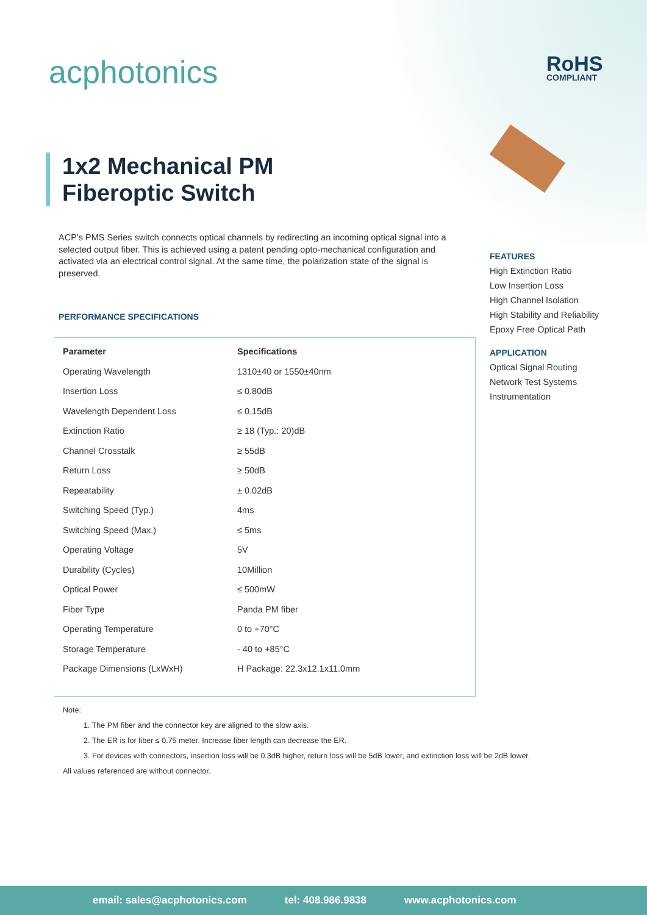acphotonics RoHS
COMPLIANT
1x2 Mechanical PM
Fiberoptic Switch
ACP’s PMS Series switch connects optical channels by redirecting an incoming optical signal into a selected output fiber. This is achieved using a patent pending opto-mechanical configuration and activated via an electrical control signal. At the same time, the polarization state of the signal is preserved.
PERFORMANCE SPECIFICATIONS
| Parameter | Specifications |
| --- | --- |
| Operating Wavelength | 1310±40 or 1550±40nm |
| Insertion Loss | ≤ 0.80dB |
| Wavelength Dependent Loss | ≤ 0.15dB |
| Extinction Ratio | ≥ 18 (Typ.: 20)dB |
| Channel Crosstalk | ≥ 55dB |
| Return Loss | ≥ 50dB |
| Repeatability | ± 0.02dB |
| Switching Speed (Typ.) | 4ms |
| Switching Speed (Max.) | ≤ 5ms |
| Operating Voltage | 5V |
| Durability (Cycles) | 10Million |
| Optical Power | ≤ 500mW |
| Fiber Type | Panda PM fiber |
| Operating Temperature | 0 to +70°C |
| Storage Temperature | - 40 to +85°C |
| Package Dimensions (LxWxH) | H Package: 22.3x12.1x11.0mm |
FEATURES
High Extinction Ratio
Low Insertion Loss
High Channel Isolation
High Stability and Reliability
Epoxy Free Optical Path
APPLICATION
Optical Signal Routing
Network Test Systems
Instrumentation
Note:
1. The PM fiber and the connector key are aligned to the slow axis.
2. The ER is for fiber ≤ 0.75 meter. Increase fiber length can decrease the ER.
3. For devices with connectors, insertion loss will be 0.3dB higher, return loss will be 5dB lower, and extinction loss will be 2dB lower.
All values referenced are without connector.
email: sales@acphotonics.com tel: 408.986.9838 www.acphotonics.com